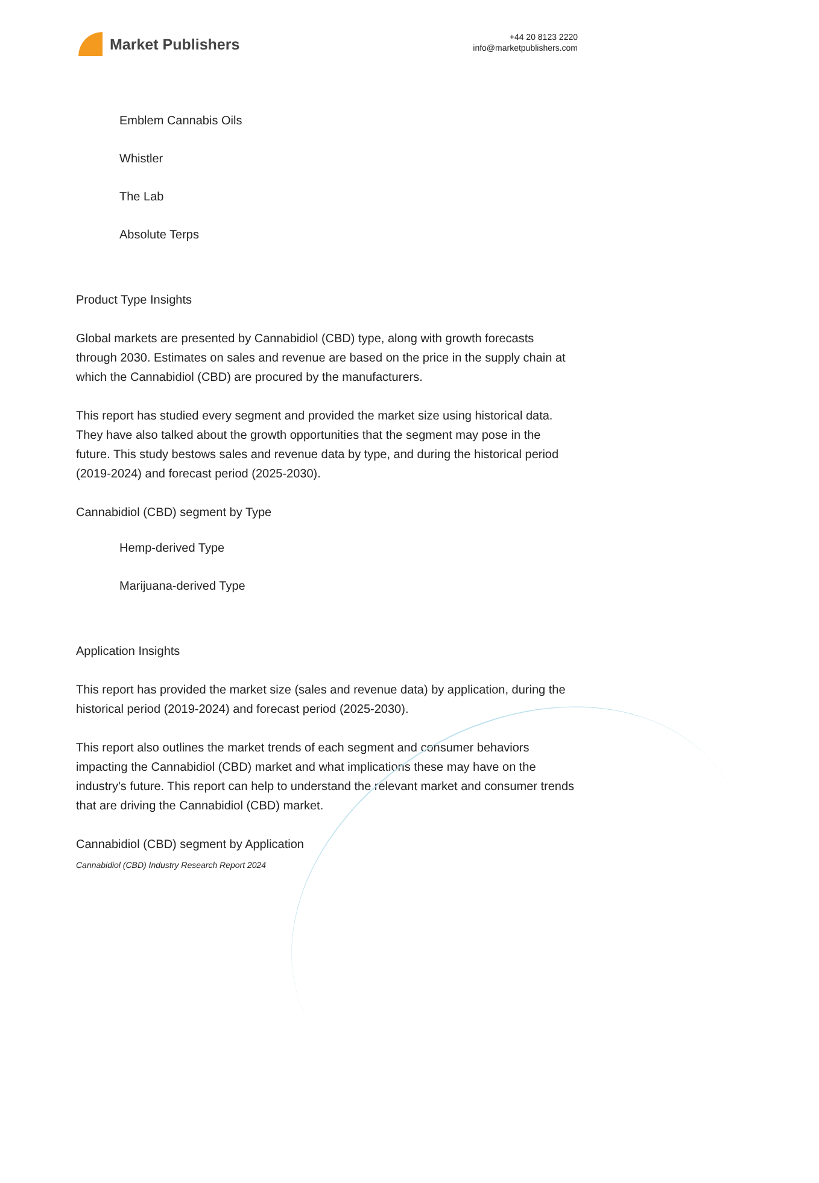Market Publishers
+44 20 8123 2220
info@marketpublishers.com
Emblem Cannabis Oils
Whistler
The Lab
Absolute Terps
Product Type Insights
Global markets are presented by Cannabidiol (CBD) type, along with growth forecasts through 2030. Estimates on sales and revenue are based on the price in the supply chain at which the Cannabidiol (CBD) are procured by the manufacturers.
This report has studied every segment and provided the market size using historical data. They have also talked about the growth opportunities that the segment may pose in the future. This study bestows sales and revenue data by type, and during the historical period (2019-2024) and forecast period (2025-2030).
Cannabidiol (CBD) segment by Type
Hemp-derived Type
Marijuana-derived Type
Application Insights
This report has provided the market size (sales and revenue data) by application, during the historical period (2019-2024) and forecast period (2025-2030).
This report also outlines the market trends of each segment and consumer behaviors impacting the Cannabidiol (CBD) market and what implications these may have on the industry's future. This report can help to understand the relevant market and consumer trends that are driving the Cannabidiol (CBD) market.
Cannabidiol (CBD) segment by Application
Cannabidiol (CBD) Industry Research Report 2024